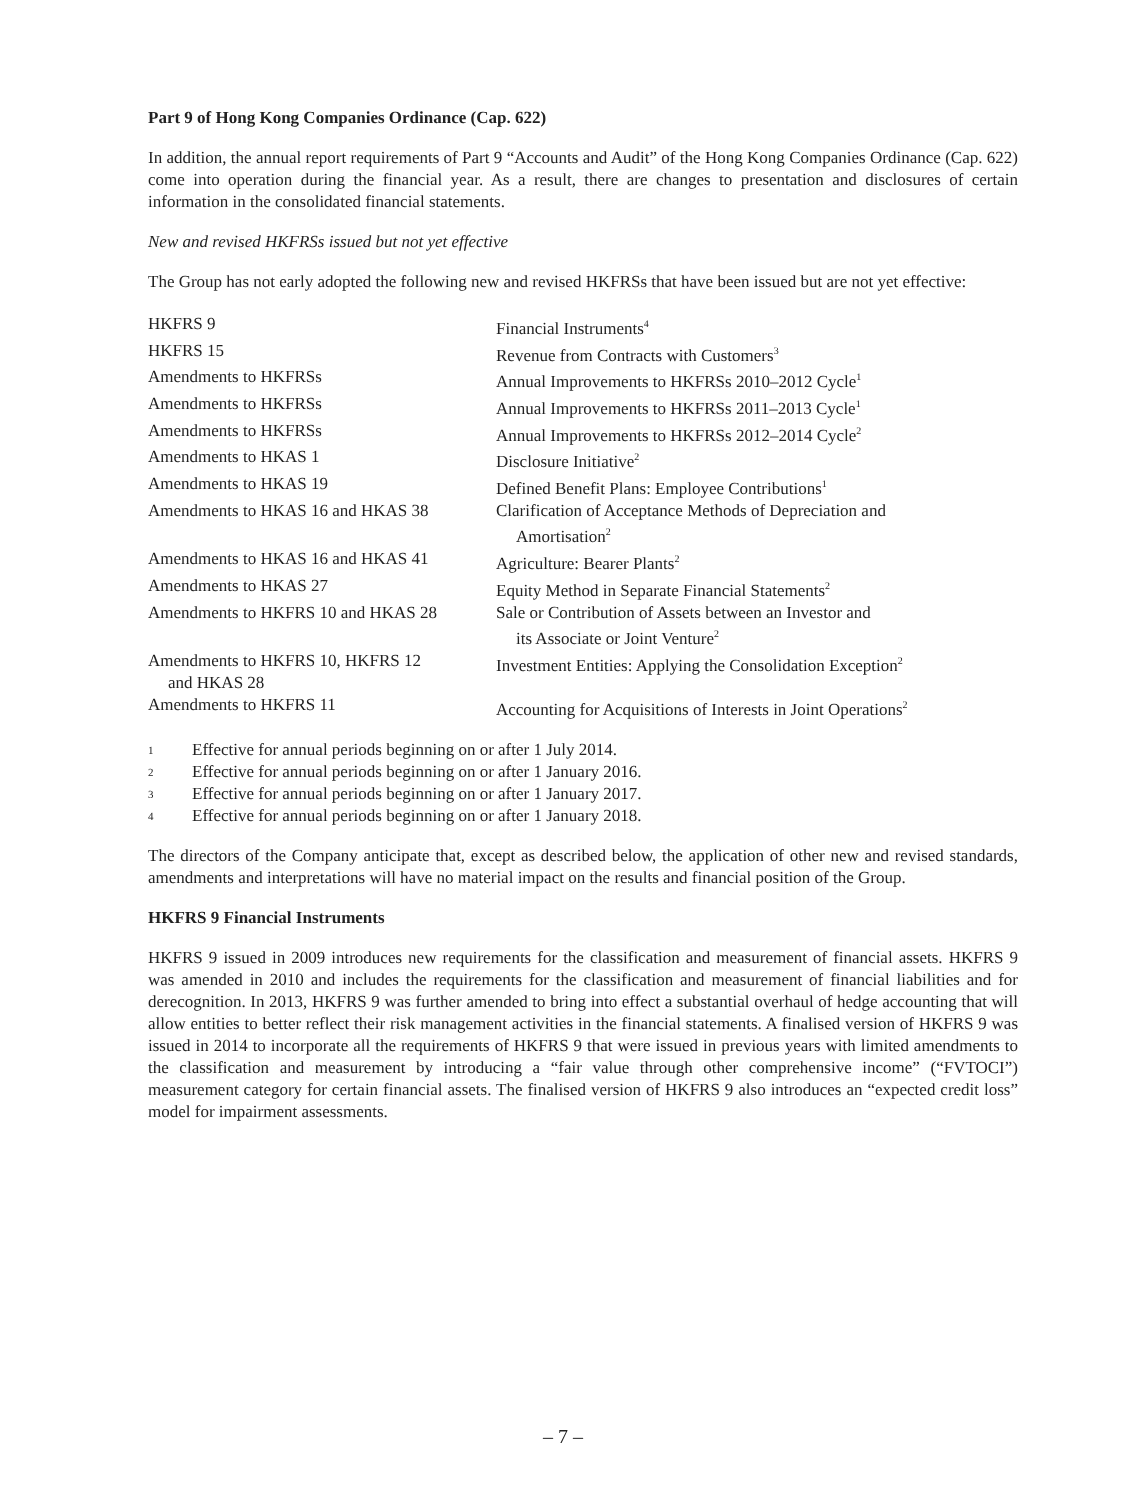Part 9 of Hong Kong Companies Ordinance (Cap. 622)
In addition, the annual report requirements of Part 9 “Accounts and Audit” of the Hong Kong Companies Ordinance (Cap. 622) come into operation during the financial year. As a result, there are changes to presentation and disclosures of certain information in the consolidated financial statements.
New and revised HKFRSs issued but not yet effective
The Group has not early adopted the following new and revised HKFRSs that have been issued but are not yet effective:
| HKFRS 9 | Financial Instruments<sup>4</sup> |
| HKFRS 15 | Revenue from Contracts with Customers<sup>3</sup> |
| Amendments to HKFRSs | Annual Improvements to HKFRSs 2010–2012 Cycle<sup>1</sup> |
| Amendments to HKFRSs | Annual Improvements to HKFRSs 2011–2013 Cycle<sup>1</sup> |
| Amendments to HKFRSs | Annual Improvements to HKFRSs 2012–2014 Cycle<sup>2</sup> |
| Amendments to HKAS 1 | Disclosure Initiative<sup>2</sup> |
| Amendments to HKAS 19 | Defined Benefit Plans: Employee Contributions<sup>1</sup> |
| Amendments to HKAS 16 and HKAS 38 | Clarification of Acceptance Methods of Depreciation and Amortisation<sup>2</sup> |
| Amendments to HKAS 16 and HKAS 41 | Agriculture: Bearer Plants<sup>2</sup> |
| Amendments to HKAS 27 | Equity Method in Separate Financial Statements<sup>2</sup> |
| Amendments to HKFRS 10 and HKAS 28 | Sale or Contribution of Assets between an Investor and its Associate or Joint Venture<sup>2</sup> |
| Amendments to HKFRS 10, HKFRS 12 and HKAS 28 | Investment Entities: Applying the Consolidation Exception<sup>2</sup> |
| Amendments to HKFRS 11 | Accounting for Acquisitions of Interests in Joint Operations<sup>2</sup> |
1 Effective for annual periods beginning on or after 1 July 2014.
2 Effective for annual periods beginning on or after 1 January 2016.
3 Effective for annual periods beginning on or after 1 January 2017.
4 Effective for annual periods beginning on or after 1 January 2018.
The directors of the Company anticipate that, except as described below, the application of other new and revised standards, amendments and interpretations will have no material impact on the results and financial position of the Group.
HKFRS 9 Financial Instruments
HKFRS 9 issued in 2009 introduces new requirements for the classification and measurement of financial assets. HKFRS 9 was amended in 2010 and includes the requirements for the classification and measurement of financial liabilities and for derecognition. In 2013, HKFRS 9 was further amended to bring into effect a substantial overhaul of hedge accounting that will allow entities to better reflect their risk management activities in the financial statements. A finalised version of HKFRS 9 was issued in 2014 to incorporate all the requirements of HKFRS 9 that were issued in previous years with limited amendments to the classification and measurement by introducing a “fair value through other comprehensive income” (“FVTOCI”) measurement category for certain financial assets. The finalised version of HKFRS 9 also introduces an “expected credit loss” model for impairment assessments.
– 7 –